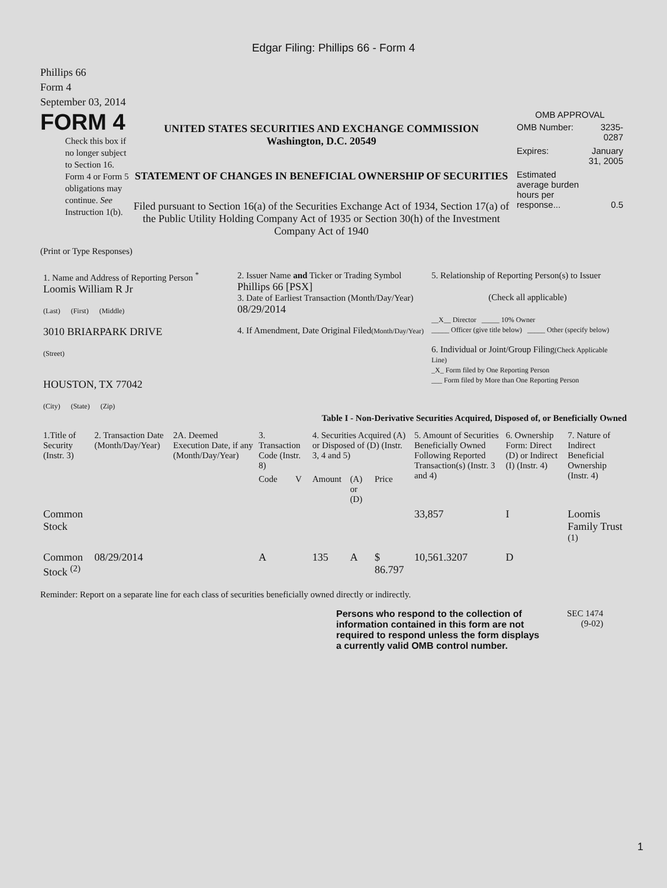Edgar Filing: Phillips 66 - Form 4
Phillips 66
Form 4
September 03, 2014
FORM 4
Check this box if no longer subject to Section 16. Form 4 or Form 5 obligations may continue. See Instruction 1(b).
UNITED STATES SECURITIES AND EXCHANGE COMMISSION
Washington, D.C. 20549
STATEMENT OF CHANGES IN BENEFICIAL OWNERSHIP OF SECURITIES
Filed pursuant to Section 16(a) of the Securities Exchange Act of 1934, Section 17(a) of the Public Utility Holding Company Act of 1935 or Section 30(h) of the Investment Company Act of 1940
OMB APPROVAL
| OMB Number: | 3235-0287 |
| Expires: | January 31, 2005 |
| Estimated average burden hours per response... | 0.5 |
(Print or Type Responses)
| 1. Name and Address of Reporting Person <sup>*</sup> Loomis William R Jr (Last) (First) (Middle) 3010 BRIARPARK DRIVE (Street) HOUSTON, TX 77042 (City) (State) (Zip) | 2. Issuer Name and Ticker or Trading Symbol Phillips 66 [PSX] 3. Date of Earliest Transaction (Month/Day/Year) 08/29/2014 4. If Amendment, Date Original Filed (Month/Day/Year) | 5. Relationship of Reporting Person(s) to Issuer (Check all applicable) __X__ Director _____ 10% Owner _____ Officer (give title below) _____ Other (specify below) 6. Individual or Joint/Group Filing (Check Applicable Line) _X_ Form filed by One Reporting Person ___ Form filed by More than One Reporting Person |
Table I - Non-Derivative Securities Acquired, Disposed of, or Beneficially Owned
| 1.Title of Security (Instr. 3) | 2. Transaction Date (Month/Day/Year) | 2A. Deemed Execution Date, if any (Month/Day/Year) | 3. Transaction Code (Instr. 8) | | 4. Securities Acquired (A) or Disposed of (D) (Instr. 3, 4 and 5) | | | 5. Amount of Securities Beneficially Owned Following Reported Transaction(s) (Instr. 3 and 4) | 6. Ownership Form: Direct (D) or Indirect (I) (Instr. 4) | 7. Nature of Indirect Beneficial Ownership (Instr. 4) |
| --- | --- | --- | --- | --- | --- | --- | --- | --- | --- | --- |
| | | | Code | V | Amount | (A) or (D) | Price | | | |
| Common Stock | | | | | | | | 33,857 | I | Loomis Family Trust <sup>(1)</sup> |
| Common Stock <sup>(2)</sup> | 08/29/2014 | | A | | 135 | A | $ 86.797 | 10,561.3207 | D | |
Reminder: Report on a separate line for each class of securities beneficially owned directly or indirectly.
Persons who respond to the collection of information contained in this form are not required to respond unless the form displays a currently valid OMB control number.
SEC 1474
(9-02)
1